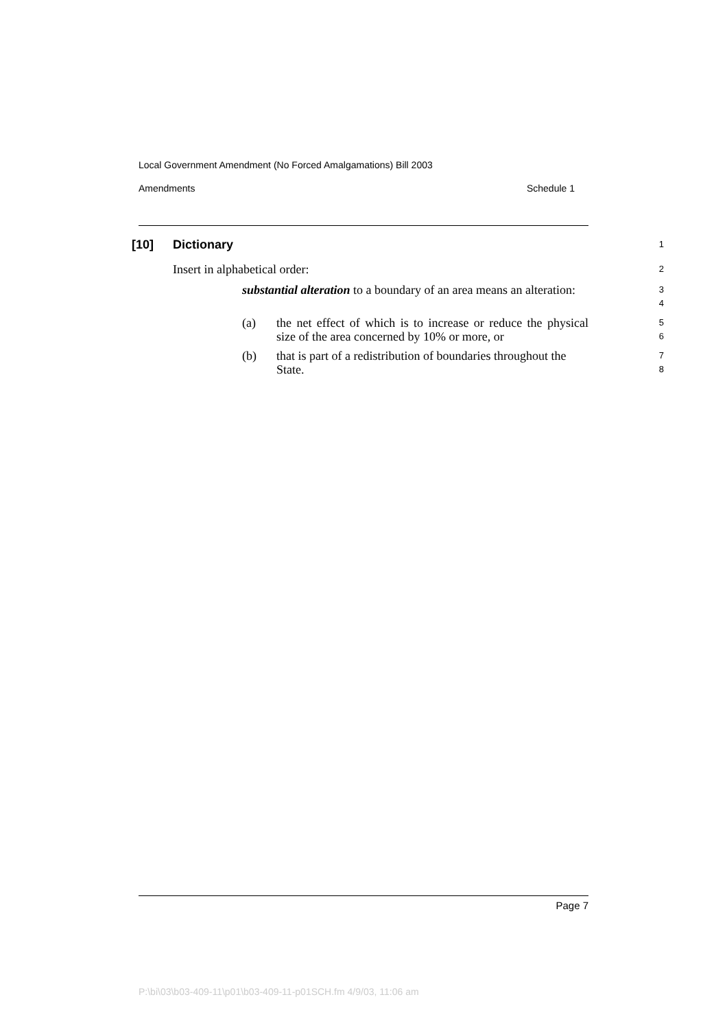Local Government Amendment (No Forced Amalgamations) Bill 2003
Amendments Schedule 1
[10] Dictionary
1
Insert in alphabetical order:
2
substantial alteration to a boundary of an area means an alteration:
3
4
(a) the net effect of which is to increase or reduce the physical size of the area concerned by 10% or more, or
5
6
(b) that is part of a redistribution of boundaries throughout the State.
7
8
Page 7
P:\bi\03\b03-409-11\p01\b03-409-11-p01SCH.fm 4/9/03, 11:06 am